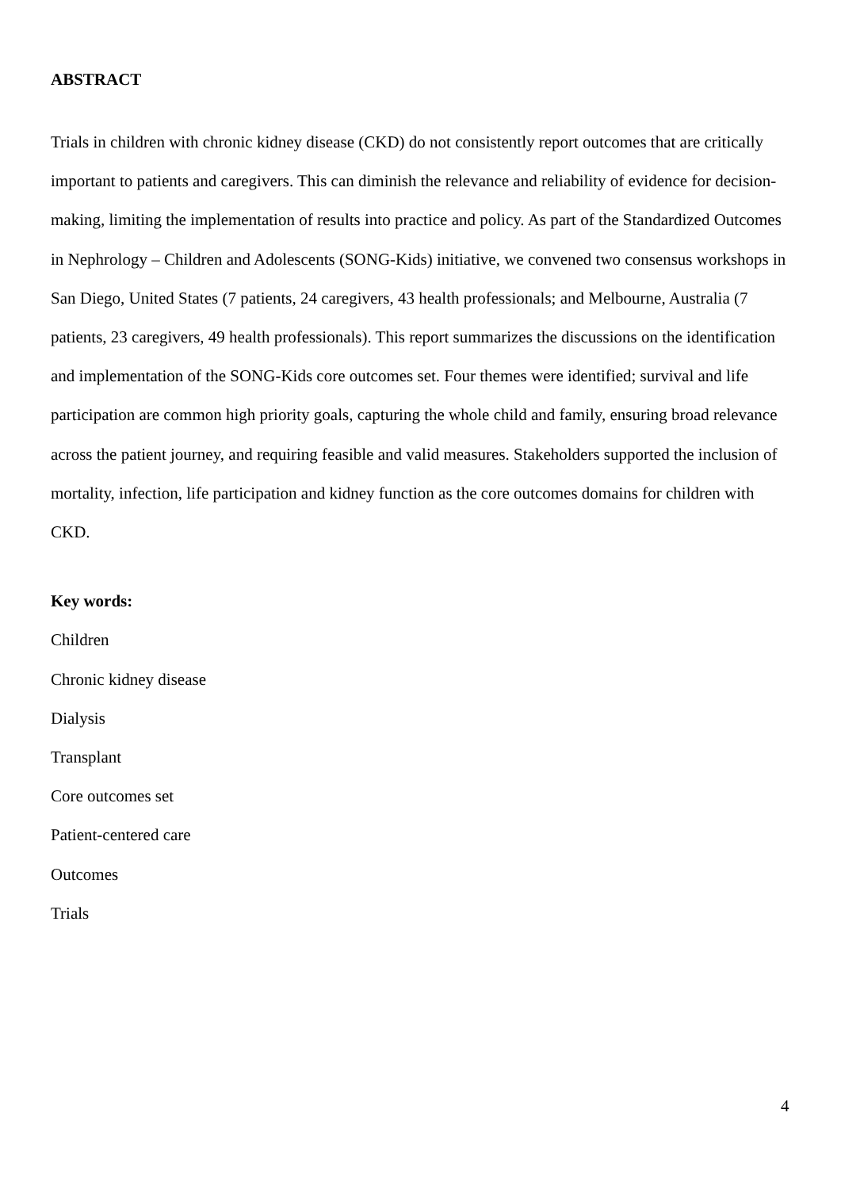ABSTRACT
Trials in children with chronic kidney disease (CKD) do not consistently report outcomes that are critically important to patients and caregivers. This can diminish the relevance and reliability of evidence for decision-making, limiting the implementation of results into practice and policy. As part of the Standardized Outcomes in Nephrology – Children and Adolescents (SONG-Kids) initiative, we convened two consensus workshops in San Diego, United States (7 patients, 24 caregivers, 43 health professionals; and Melbourne, Australia (7 patients, 23 caregivers, 49 health professionals). This report summarizes the discussions on the identification and implementation of the SONG-Kids core outcomes set. Four themes were identified; survival and life participation are common high priority goals, capturing the whole child and family, ensuring broad relevance across the patient journey, and requiring feasible and valid measures. Stakeholders supported the inclusion of mortality, infection, life participation and kidney function as the core outcomes domains for children with CKD.
Key words:
Children
Chronic kidney disease
Dialysis
Transplant
Core outcomes set
Patient-centered care
Outcomes
Trials
4